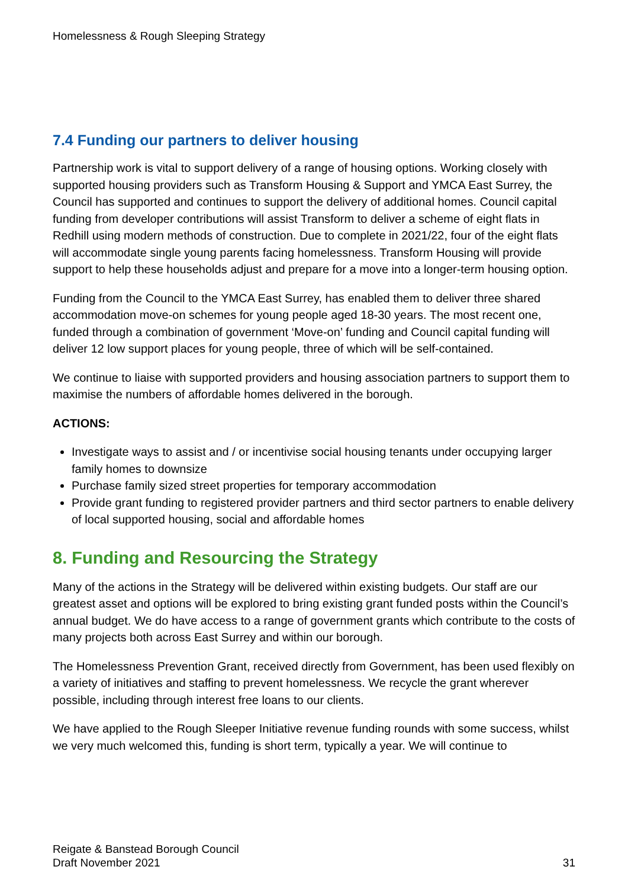Homelessness & Rough Sleeping Strategy
7.4 Funding our partners to deliver housing
Partnership work is vital to support delivery of a range of housing options. Working closely with supported housing providers such as Transform Housing & Support and YMCA East Surrey, the Council has supported and continues to support the delivery of additional homes. Council capital funding from developer contributions will assist Transform to deliver a scheme of eight flats in Redhill using modern methods of construction. Due to complete in 2021/22, four of the eight flats will accommodate single young parents facing homelessness. Transform Housing will provide support to help these households adjust and prepare for a move into a longer-term housing option.
Funding from the Council to the YMCA East Surrey, has enabled them to deliver three shared accommodation move-on schemes for young people aged 18-30 years. The most recent one, funded through a combination of government ‘Move-on’ funding and Council capital funding will deliver 12 low support places for young people, three of which will be self-contained.
We continue to liaise with supported providers and housing association partners to support them to maximise the numbers of affordable homes delivered in the borough.
ACTIONS:
Investigate ways to assist and / or incentivise social housing tenants under occupying larger family homes to downsize
Purchase family sized street properties for temporary accommodation
Provide grant funding to registered provider partners and third sector partners to enable delivery of local supported housing, social and affordable homes
8. Funding and Resourcing the Strategy
Many of the actions in the Strategy will be delivered within existing budgets. Our staff are our greatest asset and options will be explored to bring existing grant funded posts within the Council’s annual budget. We do have access to a range of government grants which contribute to the costs of many projects both across East Surrey and within our borough.
The Homelessness Prevention Grant, received directly from Government, has been used flexibly on a variety of initiatives and staffing to prevent homelessness. We recycle the grant wherever possible, including through interest free loans to our clients.
We have applied to the Rough Sleeper Initiative revenue funding rounds with some success, whilst we very much welcomed this, funding is short term, typically a year. We will continue to
Reigate & Banstead Borough Council
Draft November 2021
31